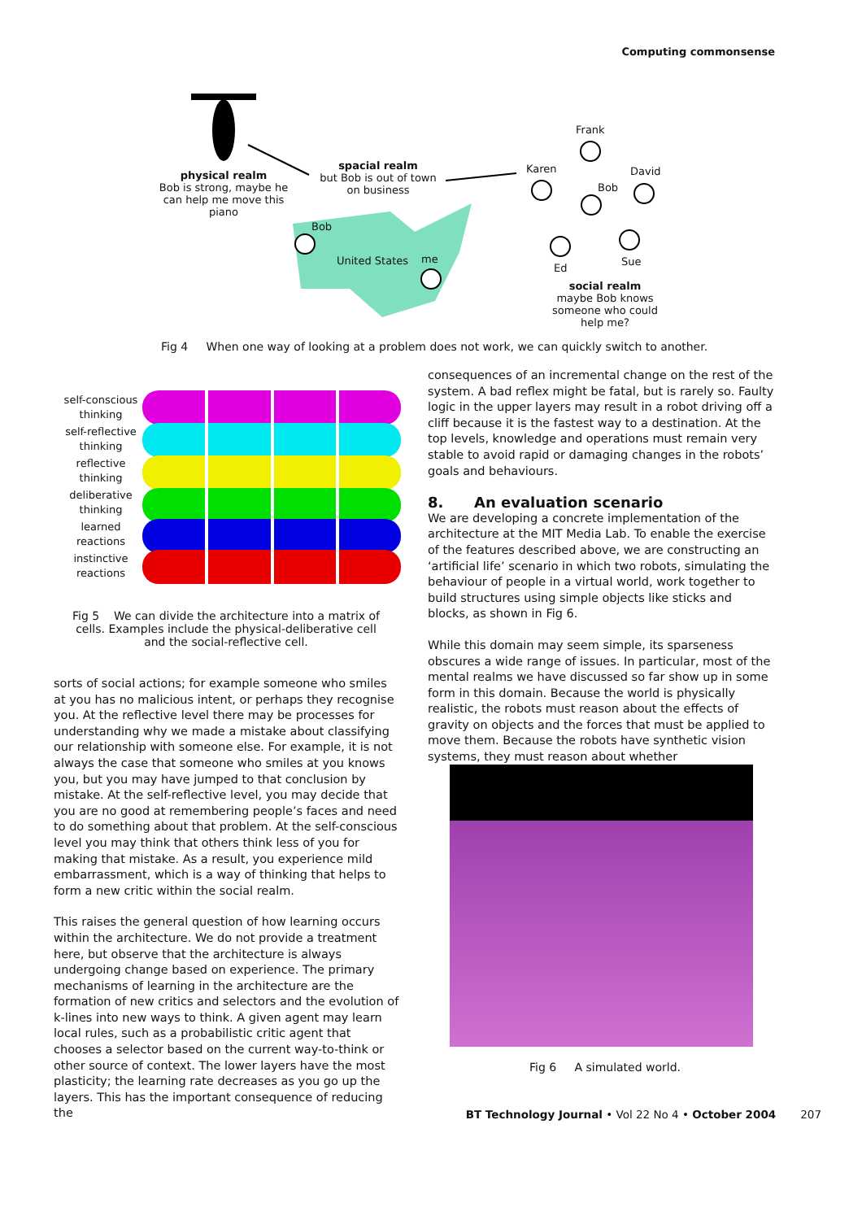Computing commonsense
physical realm
Bob is strong, maybe he can help me move this piano
spacial realm
but Bob is out of town on business
Bob
United States me
Frank
Karen David
Bob
Ed
Sue
social realm
maybe Bob knows someone who could help me?
Fig 4 When one way of looking at a problem does not work, we can quickly switch to another.
self-conscious thinking
self-reflective thinking
reflective thinking
deliberative thinking
learned reactions
instinctive reactions
Fig 5 We can divide the architecture into a matrix of cells. Examples include the physical-deliberative cell and the social-reflective cell.
sorts of social actions; for example someone who smiles at you has no malicious intent, or perhaps they recognise you. At the reflective level there may be processes for understanding why we made a mistake about classifying our relationship with someone else. For example, it is not always the case that someone who smiles at you knows you, but you may have jumped to that conclusion by mistake. At the self-reflective level, you may decide that you are no good at remembering people’s faces and need to do something about that problem. At the self-conscious level you may think that others think less of you for making that mistake. As a result, you experience mild embarrassment, which is a way of thinking that helps to form a new critic within the social realm.
This raises the general question of how learning occurs within the architecture. We do not provide a treatment here, but observe that the architecture is always undergoing change based on experience. The primary mechanisms of learning in the architecture are the formation of new critics and selectors and the evolution of k-lines into new ways to think. A given agent may learn local rules, such as a probabilistic critic agent that chooses a selector based on the current way-to-think or other source of context. The lower layers have the most plasticity; the learning rate decreases as you go up the layers. This has the important consequence of reducing the
consequences of an incremental change on the rest of the system. A bad reflex might be fatal, but is rarely so. Faulty logic in the upper layers may result in a robot driving off a cliff because it is the fastest way to a destination. At the top levels, knowledge and operations must remain very stable to avoid rapid or damaging changes in the robots’ goals and behaviours.
8. An evaluation scenario
We are developing a concrete implementation of the architecture at the MIT Media Lab. To enable the exercise of the features described above, we are constructing an ‘artificial life’ scenario in which two robots, simulating the behaviour of people in a virtual world, work together to build structures using simple objects like sticks and blocks, as shown in Fig 6.
While this domain may seem simple, its sparseness obscures a wide range of issues. In particular, most of the mental realms we have discussed so far show up in some form in this domain. Because the world is physically realistic, the robots must reason about the effects of gravity on objects and the forces that must be applied to move them. Because the robots have synthetic vision systems, they must reason about whether
Fig 6 A simulated world.
BT Technology Journal • Vol 22 No 4 • October 2004 207